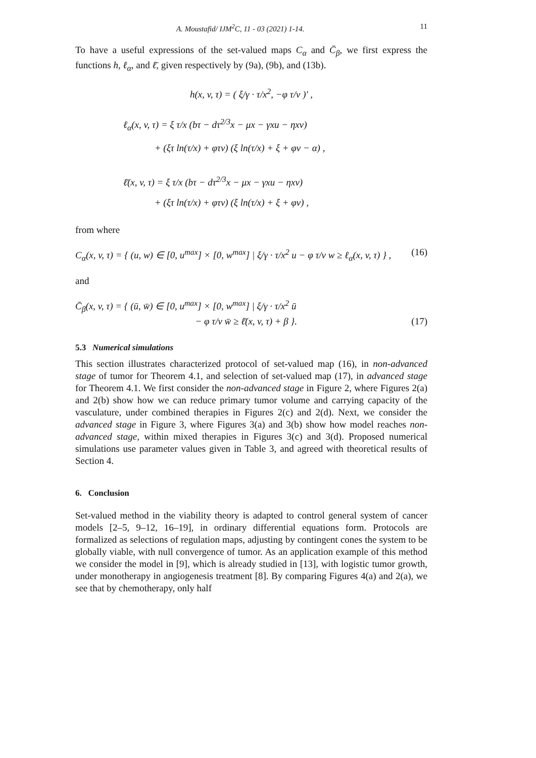A. Moustafid/ IJM<sup>2</sup>C, 11 - 03 (2021) 1-14. 11
To have a useful expressions of the set-valued maps C<sub>α</sub> and C̄<sub>β</sub>, we first express the functions h, ℓ<sub>α</sub>, and ℓ̄, given respectively by (9a), (9b), and (13b).
h(x, v, τ) = ( ξ/γ · τ/x<sup>2</sup>, −φ τ/v )′ ,
ℓ<sub>α</sub>(x, v, τ) = ξ τ/x (bτ − dτ<sup>2/3</sup>x − μx − γxu − ηxv)
+ (ξτ ln(τ/x) + φτv) (ξ ln(τ/x) + ξ + φv − α) ,
ℓ̄(x, v, τ) = ξ τ/x (bτ − dτ<sup>2/3</sup>x − μx − γxu − ηxv)
+ (ξτ ln(τ/x) + φτv) (ξ ln(τ/x) + ξ + φv) ,
from where
C<sub>α</sub>(x, v, τ) = { (u, w) ∈ [0, u<sup>max</sup>] × [0, w<sup>max</sup>] | ξ/γ · τ/x<sup>2</sup> u − φ τ/v w ≥ ℓ<sub>α</sub>(x, v, τ) } , (16)
and
C̄<sub>β</sub>(x, v, τ) = { (ū, w̄) ∈ [0, u<sup>max</sup>] × [0, w<sup>max</sup>] | ξ/γ · τ/x<sup>2</sup> ū
− φ τ/v w̄ ≥ ℓ̄(x, v, τ) + β }. (17)
5.3 Numerical simulations
This section illustrates characterized protocol of set-valued map (16), in non-advanced stage of tumor for Theorem 4.1, and selection of set-valued map (17), in advanced stage for Theorem 4.1. We first consider the non-advanced stage in Figure 2, where Figures 2(a) and 2(b) show how we can reduce primary tumor volume and carrying capacity of the vasculature, under combined therapies in Figures 2(c) and 2(d). Next, we consider the advanced stage in Figure 3, where Figures 3(a) and 3(b) show how model reaches non-advanced stage, within mixed therapies in Figures 3(c) and 3(d). Proposed numerical simulations use parameter values given in Table 3, and agreed with theoretical results of Section 4.
6. Conclusion
Set-valued method in the viability theory is adapted to control general system of cancer models [2–5, 9–12, 16–19], in ordinary differential equations form. Protocols are formalized as selections of regulation maps, adjusting by contingent cones the system to be globally viable, with null convergence of tumor. As an application example of this method we consider the model in [9], which is already studied in [13], with logistic tumor growth, under monotherapy in angiogenesis treatment [8]. By comparing Figures 4(a) and 2(a), we see that by chemotherapy, only half